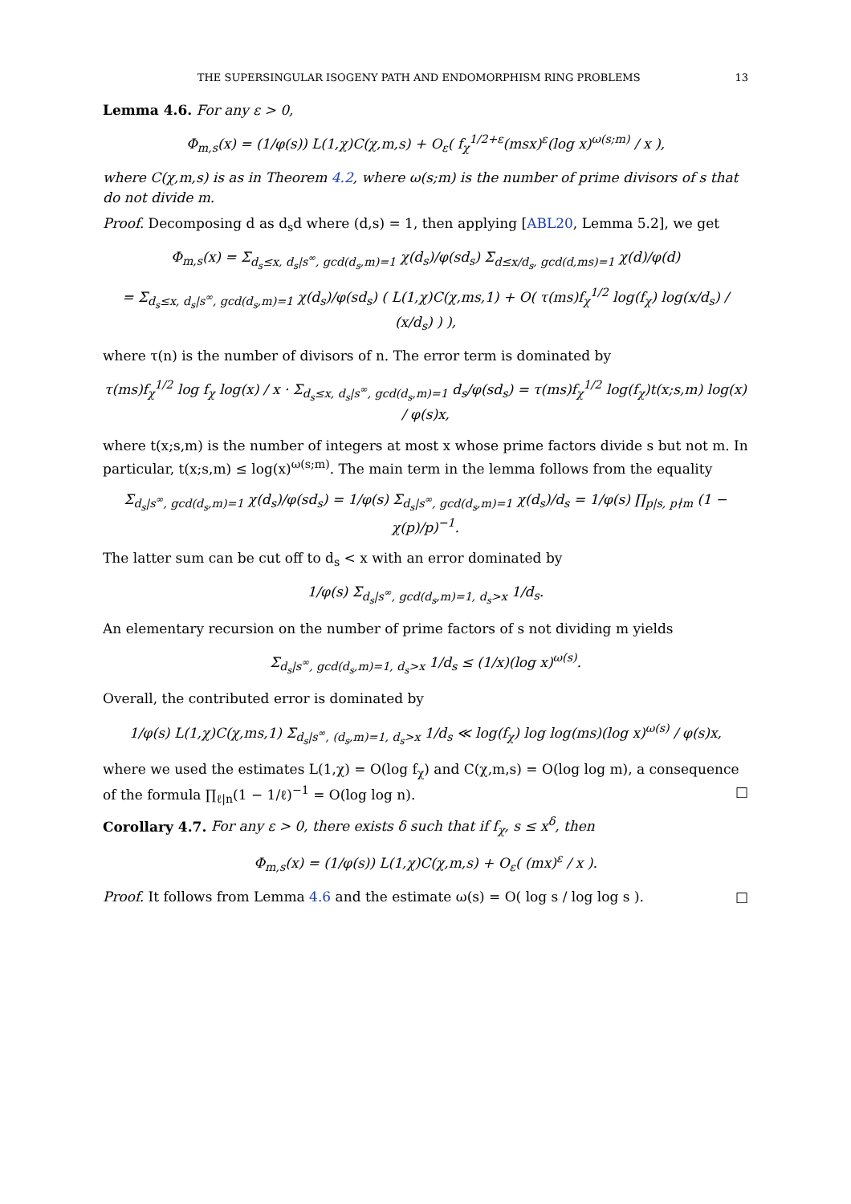THE SUPERSINGULAR ISOGENY PATH AND ENDOMORPHISM RING PROBLEMS 13
Lemma 4.6. For any ε > 0,
Φ<sub>m,s</sub>(x) = (1/φ(s)) L(1,χ)C(χ,m,s) + O<sub>ε</sub>( f<sub>χ</sub><sup>1/2+ε</sup>(msx)<sup>ε</sup>(log x)<sup>ω(s;m)</sup> / x ),
where C(χ,m,s) is as in Theorem 4.2, where ω(s;m) is the number of prime divisors of s that do not divide m.
Proof. Decomposing d as d<sub>s</sub>d where (d,s) = 1, then applying [ABL20, Lemma 5.2], we get
Φ<sub>m,s</sub>(x) = Σ<sub>d<sub>s</sub>≤x, d<sub>s</sub>|s<sup>∞</sup>, gcd(d<sub>s</sub>,m)=1</sub> χ(d<sub>s</sub>)/φ(sd<sub>s</sub>) Σ<sub>d≤x/d<sub>s</sub>, gcd(d,ms)=1</sub> χ(d)/φ(d)
= Σ<sub>d<sub>s</sub>≤x, d<sub>s</sub>|s<sup>∞</sup>, gcd(d<sub>s</sub>,m)=1</sub> χ(d<sub>s</sub>)/φ(sd<sub>s</sub>) ( L(1,χ)C(χ,ms,1) + O( τ(ms)f<sub>χ</sub><sup>1/2</sup> log(f<sub>χ</sub>) log(x/d<sub>s</sub>) / (x/d<sub>s</sub>) ) ),
where τ(n) is the number of divisors of n. The error term is dominated by
τ(ms)f<sub>χ</sub><sup>1/2</sup> log f<sub>χ</sub> log(x) / x · Σ<sub>d<sub>s</sub>≤x, d<sub>s</sub>|s<sup>∞</sup>, gcd(d<sub>s</sub>,m)=1</sub> d<sub>s</sub>/φ(sd<sub>s</sub>) = τ(ms)f<sub>χ</sub><sup>1/2</sup> log(f<sub>χ</sub>)t(x;s,m) log(x) / φ(s)x,
where t(x;s,m) is the number of integers at most x whose prime factors divide s but not m. In particular, t(x;s,m) ≤ log(x)<sup>ω(s;m)</sup>. The main term in the lemma follows from the equality
Σ<sub>d<sub>s</sub>|s<sup>∞</sup>, gcd(d<sub>s</sub>,m)=1</sub> χ(d<sub>s</sub>)/φ(sd<sub>s</sub>) = 1/φ(s) Σ<sub>d<sub>s</sub>|s<sup>∞</sup>, gcd(d<sub>s</sub>,m)=1</sub> χ(d<sub>s</sub>)/d<sub>s</sub> = 1/φ(s) ∏<sub>p|s, p∤m</sub> (1 − χ(p)/p)<sup>−1</sup>.
The latter sum can be cut off to d<sub>s</sub> < x with an error dominated by
1/φ(s) Σ<sub>d<sub>s</sub>|s<sup>∞</sup>, gcd(d<sub>s</sub>,m)=1, d<sub>s</sub>>x</sub> 1/d<sub>s</sub>.
An elementary recursion on the number of prime factors of s not dividing m yields
Σ<sub>d<sub>s</sub>|s<sup>∞</sup>, gcd(d<sub>s</sub>,m)=1, d<sub>s</sub>>x</sub> 1/d<sub>s</sub> ≤ (1/x)(log x)<sup>ω(s)</sup>.
Overall, the contributed error is dominated by
1/φ(s) L(1,χ)C(χ,ms,1) Σ<sub>d<sub>s</sub>|s<sup>∞</sup>, (d<sub>s</sub>,m)=1, d<sub>s</sub>>x</sub> 1/d<sub>s</sub> ≪ log(f<sub>χ</sub>) log log(ms)(log x)<sup>ω(s)</sup> / φ(s)x,
where we used the estimates L(1,χ) = O(log f<sub>χ</sub>) and C(χ,m,s) = O(log log m), a consequence of the formula ∏<sub>ℓ|n</sub>(1 − 1/ℓ)<sup>−1</sup> = O(log log n). □
Corollary 4.7. For any ε > 0, there exists δ such that if f<sub>χ</sub>, s ≤ x<sup>δ</sup>, then
Φ<sub>m,s</sub>(x) = (1/φ(s)) L(1,χ)C(χ,m,s) + O<sub>ε</sub>( (mx)<sup>ε</sup> / x ).
Proof. It follows from Lemma 4.6 and the estimate ω(s) = O( log s / log log s ). □